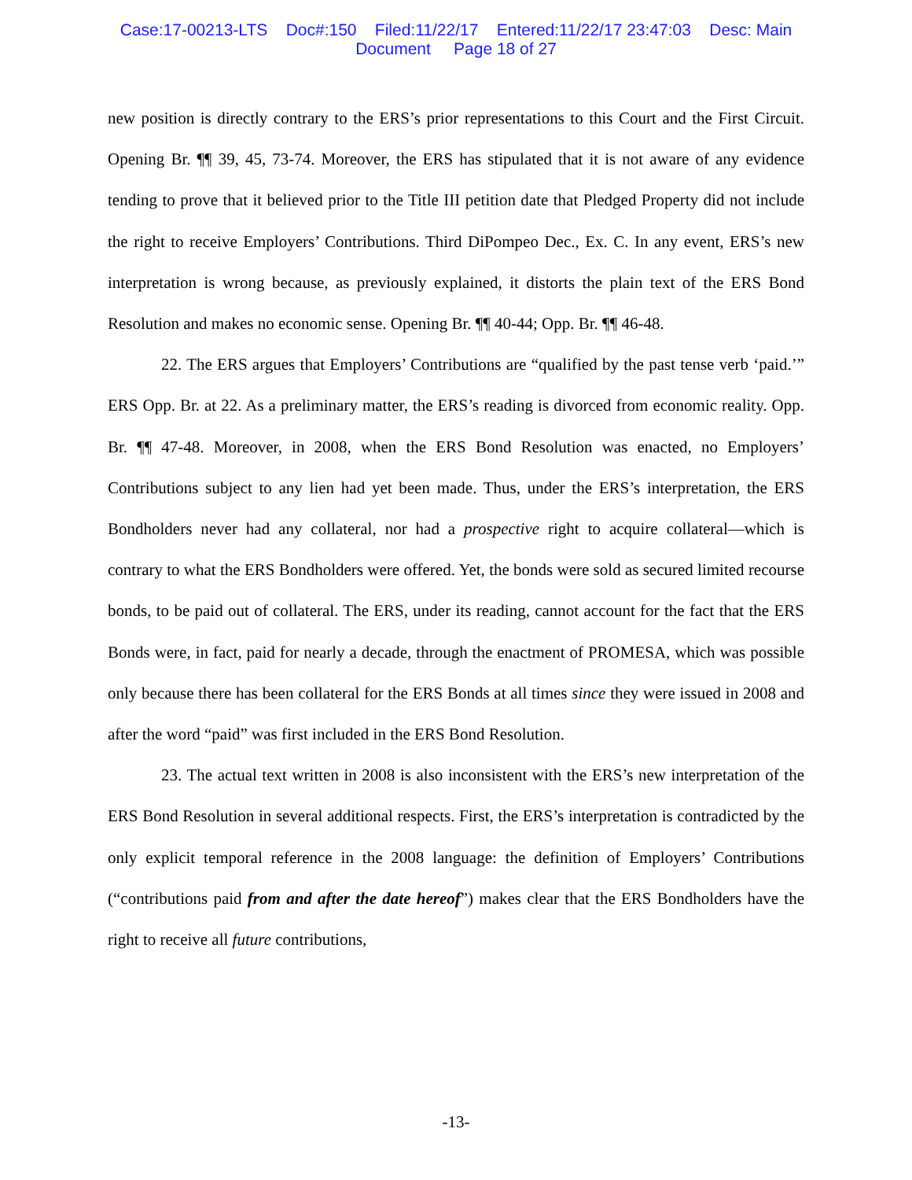Case:17-00213-LTS Doc#:150 Filed:11/22/17 Entered:11/22/17 23:47:03 Desc: Main
Document Page 18 of 27
new position is directly contrary to the ERS’s prior representations to this Court and the First Circuit. Opening Br. ¶¶ 39, 45, 73-74. Moreover, the ERS has stipulated that it is not aware of any evidence tending to prove that it believed prior to the Title III petition date that Pledged Property did not include the right to receive Employers’ Contributions. Third DiPompeo Dec., Ex. C. In any event, ERS’s new interpretation is wrong because, as previously explained, it distorts the plain text of the ERS Bond Resolution and makes no economic sense. Opening Br. ¶¶ 40-44; Opp. Br. ¶¶ 46-48.
22. The ERS argues that Employers’ Contributions are “qualified by the past tense verb ‘paid.’” ERS Opp. Br. at 22. As a preliminary matter, the ERS’s reading is divorced from economic reality. Opp. Br. ¶¶ 47-48. Moreover, in 2008, when the ERS Bond Resolution was enacted, no Employers’ Contributions subject to any lien had yet been made. Thus, under the ERS’s interpretation, the ERS Bondholders never had any collateral, nor had a prospective right to acquire collateral—which is contrary to what the ERS Bondholders were offered. Yet, the bonds were sold as secured limited recourse bonds, to be paid out of collateral. The ERS, under its reading, cannot account for the fact that the ERS Bonds were, in fact, paid for nearly a decade, through the enactment of PROMESA, which was possible only because there has been collateral for the ERS Bonds at all times since they were issued in 2008 and after the word “paid” was first included in the ERS Bond Resolution.
23. The actual text written in 2008 is also inconsistent with the ERS’s new interpretation of the ERS Bond Resolution in several additional respects. First, the ERS’s interpretation is contradicted by the only explicit temporal reference in the 2008 language: the definition of Employers’ Contributions (“contributions paid from and after the date hereof”) makes clear that the ERS Bondholders have the right to receive all future contributions,
-13-